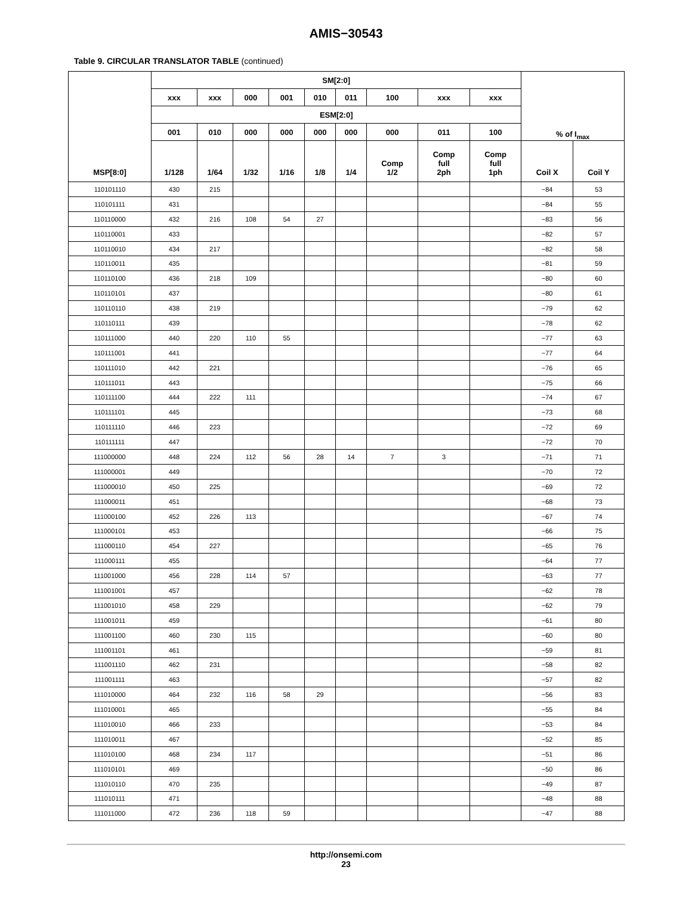AMIS−30543
Table 9. CIRCULAR TRANSLATOR TABLE (continued)
| MSP[8:0] | SM[2:0] | | | | | | | | | % of I<sub>max</sub> | |
| --- | --- | --- | --- | --- | --- | --- | --- | --- | --- | --- | --- |
| | xxx | xxx | 000 | 001 | 010 | 011 | 100 | xxx | xxx | | |
| | ESM[2:0] | | | | | | | | | | |
| | 001 | 010 | 000 | 000 | 000 | 000 | 000 | 011 | 100 | | |
| | 1/128 | 1/64 | 1/32 | 1/16 | 1/8 | 1/4 | Comp 1/2 | Comp full 2ph | Comp full 1ph | Coil X | Coil Y |
| 110101110 | 430 | 215 | | | | | | | | −84 | 53 |
| 110101111 | 431 | | | | | | | | | −84 | 55 |
| 110110000 | 432 | 216 | 108 | 54 | 27 | | | | | −83 | 56 |
| 110110001 | 433 | | | | | | | | | −82 | 57 |
| 110110010 | 434 | 217 | | | | | | | | −82 | 58 |
| 110110011 | 435 | | | | | | | | | −81 | 59 |
| 110110100 | 436 | 218 | 109 | | | | | | | −80 | 60 |
| 110110101 | 437 | | | | | | | | | −80 | 61 |
| 110110110 | 438 | 219 | | | | | | | | −79 | 62 |
| 110110111 | 439 | | | | | | | | | −78 | 62 |
| 110111000 | 440 | 220 | 110 | 55 | | | | | | −77 | 63 |
| 110111001 | 441 | | | | | | | | | −77 | 64 |
| 110111010 | 442 | 221 | | | | | | | | −76 | 65 |
| 110111011 | 443 | | | | | | | | | −75 | 66 |
| 110111100 | 444 | 222 | 111 | | | | | | | −74 | 67 |
| 110111101 | 445 | | | | | | | | | −73 | 68 |
| 110111110 | 446 | 223 | | | | | | | | −72 | 69 |
| 110111111 | 447 | | | | | | | | | −72 | 70 |
| 111000000 | 448 | 224 | 112 | 56 | 28 | 14 | 7 | 3 | | −71 | 71 |
| 111000001 | 449 | | | | | | | | | −70 | 72 |
| 111000010 | 450 | 225 | | | | | | | | −69 | 72 |
| 111000011 | 451 | | | | | | | | | −68 | 73 |
| 111000100 | 452 | 226 | 113 | | | | | | | −67 | 74 |
| 111000101 | 453 | | | | | | | | | −66 | 75 |
| 111000110 | 454 | 227 | | | | | | | | −65 | 76 |
| 111000111 | 455 | | | | | | | | | −64 | 77 |
| 111001000 | 456 | 228 | 114 | 57 | | | | | | −63 | 77 |
| 111001001 | 457 | | | | | | | | | −62 | 78 |
| 111001010 | 458 | 229 | | | | | | | | −62 | 79 |
| 111001011 | 459 | | | | | | | | | −61 | 80 |
| 111001100 | 460 | 230 | 115 | | | | | | | −60 | 80 |
| 111001101 | 461 | | | | | | | | | −59 | 81 |
| 111001110 | 462 | 231 | | | | | | | | −58 | 82 |
| 111001111 | 463 | | | | | | | | | −57 | 82 |
| 111010000 | 464 | 232 | 116 | 58 | 29 | | | | | −56 | 83 |
| 111010001 | 465 | | | | | | | | | −55 | 84 |
| 111010010 | 466 | 233 | | | | | | | | −53 | 84 |
| 111010011 | 467 | | | | | | | | | −52 | 85 |
| 111010100 | 468 | 234 | 117 | | | | | | | −51 | 86 |
| 111010101 | 469 | | | | | | | | | −50 | 86 |
| 111010110 | 470 | 235 | | | | | | | | −49 | 87 |
| 111010111 | 471 | | | | | | | | | −48 | 88 |
| 111011000 | 472 | 236 | 118 | 59 | | | | | | −47 | 88 |
http://onsemi.com
23